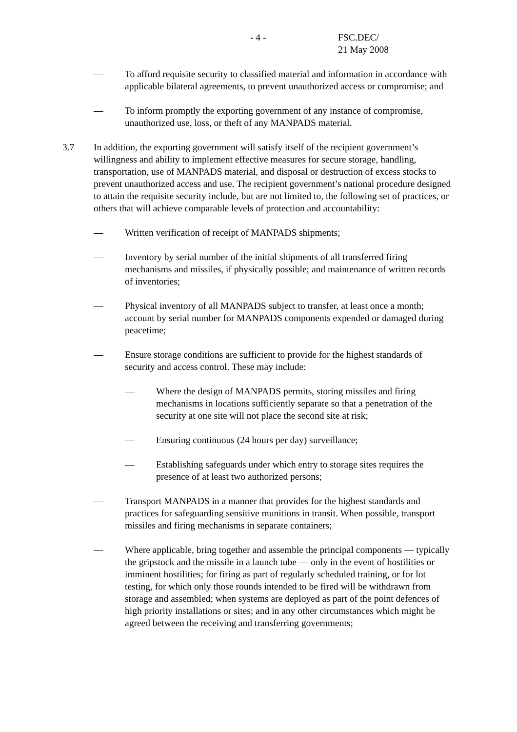- 4 - FSC.DEC/
21 May 2008
— To afford requisite security to classified material and information in accordance with applicable bilateral agreements, to prevent unauthorized access or compromise; and
— To inform promptly the exporting government of any instance of compromise, unauthorized use, loss, or theft of any MANPADS material.
3.7 In addition, the exporting government will satisfy itself of the recipient government’s willingness and ability to implement effective measures for secure storage, handling, transportation, use of MANPADS material, and disposal or destruction of excess stocks to prevent unauthorized access and use. The recipient government’s national procedure designed to attain the requisite security include, but are not limited to, the following set of practices, or others that will achieve comparable levels of protection and accountability:
— Written verification of receipt of MANPADS shipments;
— Inventory by serial number of the initial shipments of all transferred firing mechanisms and missiles, if physically possible; and maintenance of written records of inventories;
— Physical inventory of all MANPADS subject to transfer, at least once a month; account by serial number for MANPADS components expended or damaged during peacetime;
— Ensure storage conditions are sufficient to provide for the highest standards of security and access control. These may include:
— Where the design of MANPADS permits, storing missiles and firing mechanisms in locations sufficiently separate so that a penetration of the security at one site will not place the second site at risk;
— Ensuring continuous (24 hours per day) surveillance;
— Establishing safeguards under which entry to storage sites requires the presence of at least two authorized persons;
— Transport MANPADS in a manner that provides for the highest standards and practices for safeguarding sensitive munitions in transit. When possible, transport missiles and firing mechanisms in separate containers;
— Where applicable, bring together and assemble the principal components — typically the gripstock and the missile in a launch tube — only in the event of hostilities or imminent hostilities; for firing as part of regularly scheduled training, or for lot testing, for which only those rounds intended to be fired will be withdrawn from storage and assembled; when systems are deployed as part of the point defences of high priority installations or sites; and in any other circumstances which might be agreed between the receiving and transferring governments;